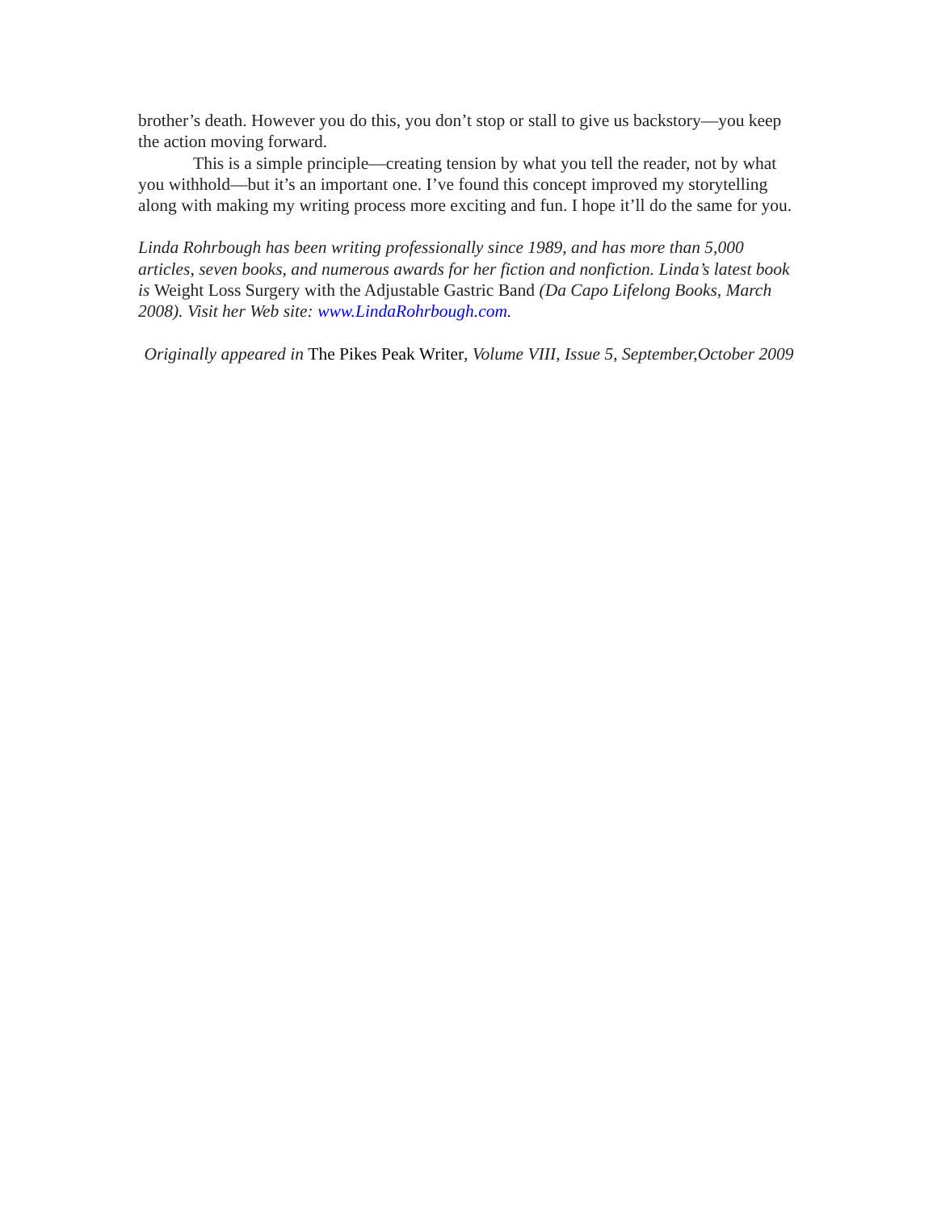brother’s death. However you do this, you don’t stop or stall to give us backstory—you keep the action moving forward.
This is a simple principle—creating tension by what you tell the reader, not by what you withhold—but it’s an important one. I’ve found this concept improved my storytelling along with making my writing process more exciting and fun. I hope it’ll do the same for you.
Linda Rohrbough has been writing professionally since 1989, and has more than 5,000 articles, seven books, and numerous awards for her fiction and nonfiction. Linda’s latest book is Weight Loss Surgery with the Adjustable Gastric Band (Da Capo Lifelong Books, March 2008). Visit her Web site: www.LindaRohrbough.com.
Originally appeared in The Pikes Peak Writer, Volume VIII, Issue 5, September,October 2009